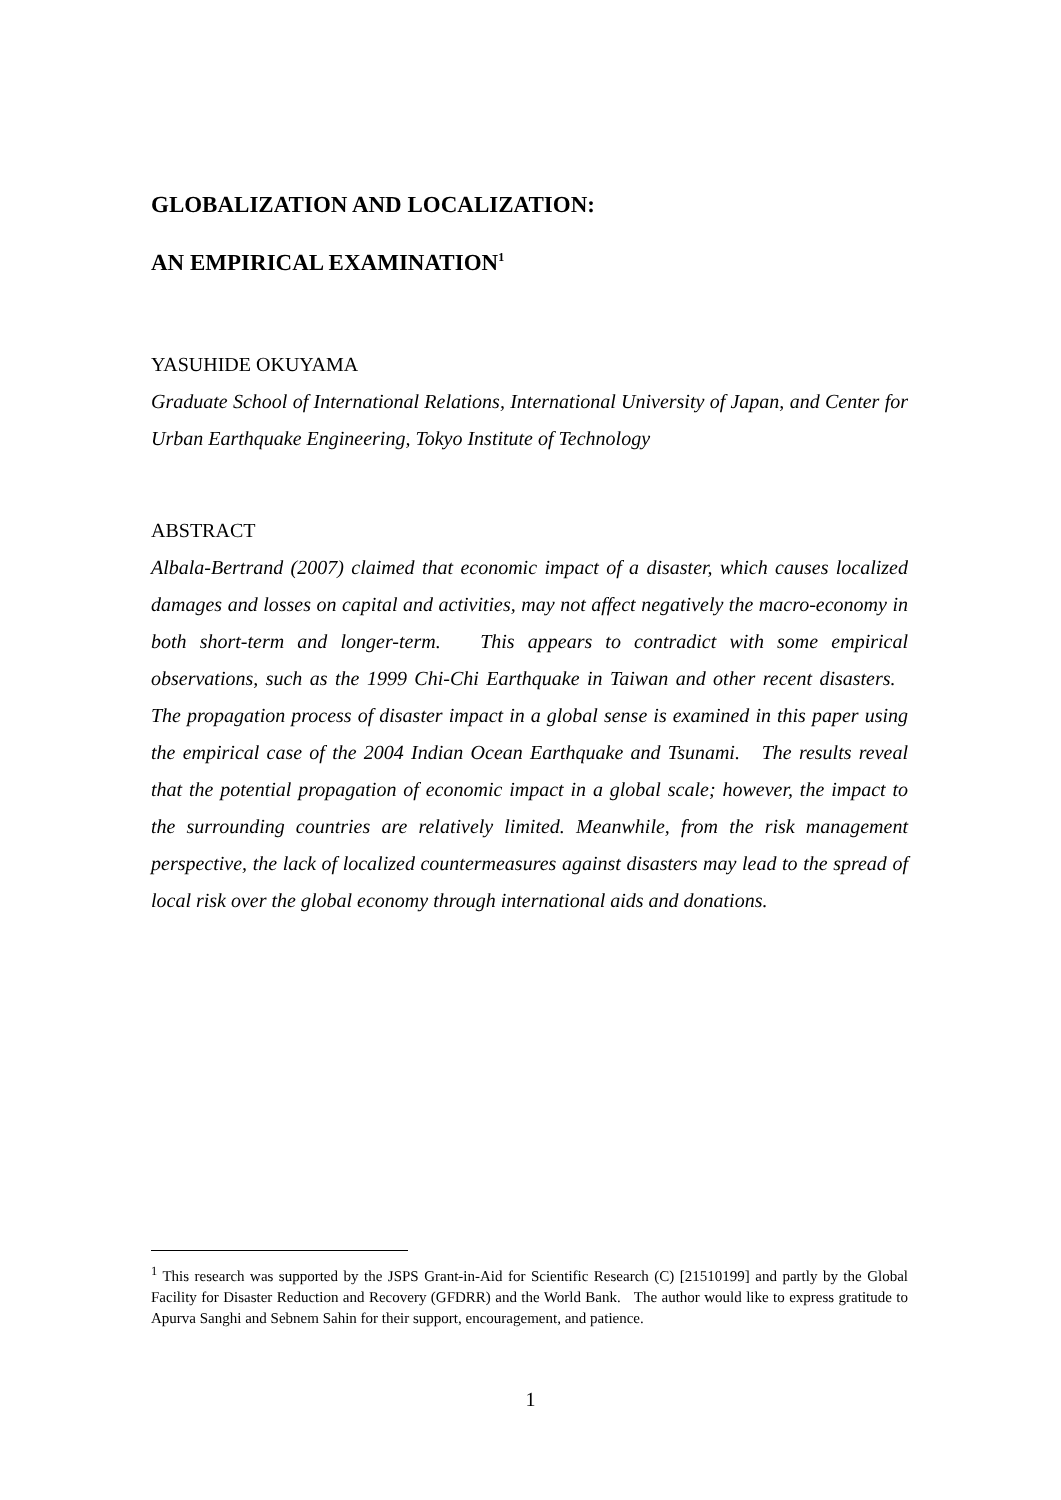GLOBALIZATION AND LOCALIZATION:
AN EMPIRICAL EXAMINATION<sup>1</sup>
YASUHIDE OKUYAMA
Graduate School of International Relations, International University of Japan, and Center for Urban Earthquake Engineering, Tokyo Institute of Technology
ABSTRACT
Albala-Bertrand (2007) claimed that economic impact of a disaster, which causes localized damages and losses on capital and activities, may not affect negatively the macro-economy in both short-term and longer-term. This appears to contradict with some empirical observations, such as the 1999 Chi-Chi Earthquake in Taiwan and other recent disasters. The propagation process of disaster impact in a global sense is examined in this paper using the empirical case of the 2004 Indian Ocean Earthquake and Tsunami. The results reveal that the potential propagation of economic impact in a global scale; however, the impact to the surrounding countries are relatively limited. Meanwhile, from the risk management perspective, the lack of localized countermeasures against disasters may lead to the spread of local risk over the global economy through international aids and donations.
<sup>1</sup> This research was supported by the JSPS Grant-in-Aid for Scientific Research (C) [21510199] and partly by the Global Facility for Disaster Reduction and Recovery (GFDRR) and the World Bank. The author would like to express gratitude to Apurva Sanghi and Sebnem Sahin for their support, encouragement, and patience.
1